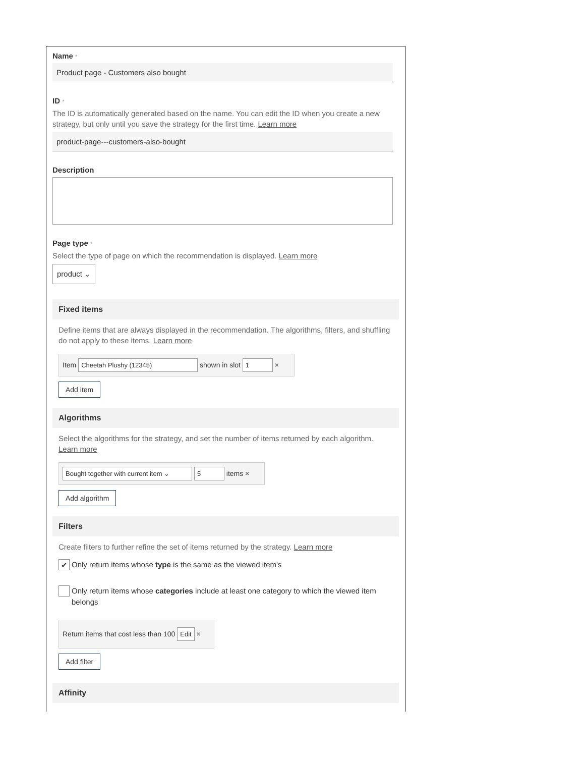Name *
Product page - Customers also bought
ID *
The ID is automatically generated based on the name. You can edit the ID when you create a new strategy, but only until you save the strategy for the first time. Learn more
product-page---customers-also-bought
Description
Page type *
Select the type of page on which the recommendation is displayed. Learn more
product ⌄
Fixed items
Define items that are always displayed in the recommendation. The algorithms, filters, and shuffling do not apply to these items. Learn more
Item Cheetah Plushy (12345) shown in slot 1 ×
Add item
Algorithms
Select the algorithms for the strategy, and set the number of items returned by each algorithm. Learn more
Bought together with current item ⌄ 5 items ×
Add algorithm
Filters
Create filters to further refine the set of items returned by the strategy. Learn more
✔ Only return items whose type is the same as the viewed item's
Only return items whose categories include at least one category to which the viewed item belongs
Return items that cost less than 100 Edit ×
Add filter
Affinity